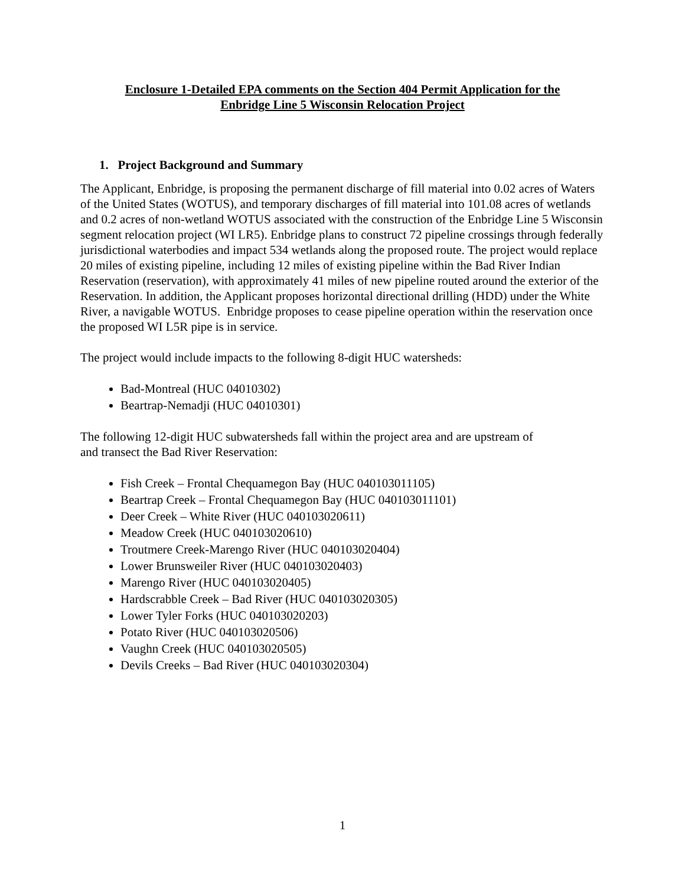Enclosure 1-Detailed EPA comments on the Section 404 Permit Application for the
Enbridge Line 5 Wisconsin Relocation Project
1. Project Background and Summary
The Applicant, Enbridge, is proposing the permanent discharge of fill material into 0.02 acres of Waters of the United States (WOTUS), and temporary discharges of fill material into 101.08 acres of wetlands and 0.2 acres of non-wetland WOTUS associated with the construction of the Enbridge Line 5 Wisconsin segment relocation project (WI LR5). Enbridge plans to construct 72 pipeline crossings through federally jurisdictional waterbodies and impact 534 wetlands along the proposed route. The project would replace 20 miles of existing pipeline, including 12 miles of existing pipeline within the Bad River Indian Reservation (reservation), with approximately 41 miles of new pipeline routed around the exterior of the Reservation. In addition, the Applicant proposes horizontal directional drilling (HDD) under the White River, a navigable WOTUS. Enbridge proposes to cease pipeline operation within the reservation once the proposed WI L5R pipe is in service.
The project would include impacts to the following 8-digit HUC watersheds:
Bad-Montreal (HUC 04010302)
Beartrap-Nemadji (HUC 04010301)
The following 12-digit HUC subwatersheds fall within the project area and are upstream of
and transect the Bad River Reservation:
Fish Creek – Frontal Chequamegon Bay (HUC 040103011105)
Beartrap Creek – Frontal Chequamegon Bay (HUC 040103011101)
Deer Creek – White River (HUC 040103020611)
Meadow Creek (HUC 040103020610)
Troutmere Creek-Marengo River (HUC 040103020404)
Lower Brunsweiler River (HUC 040103020403)
Marengo River (HUC 040103020405)
Hardscrabble Creek – Bad River (HUC 040103020305)
Lower Tyler Forks (HUC 040103020203)
Potato River (HUC 040103020506)
Vaughn Creek (HUC 040103020505)
Devils Creeks – Bad River (HUC 040103020304)
1